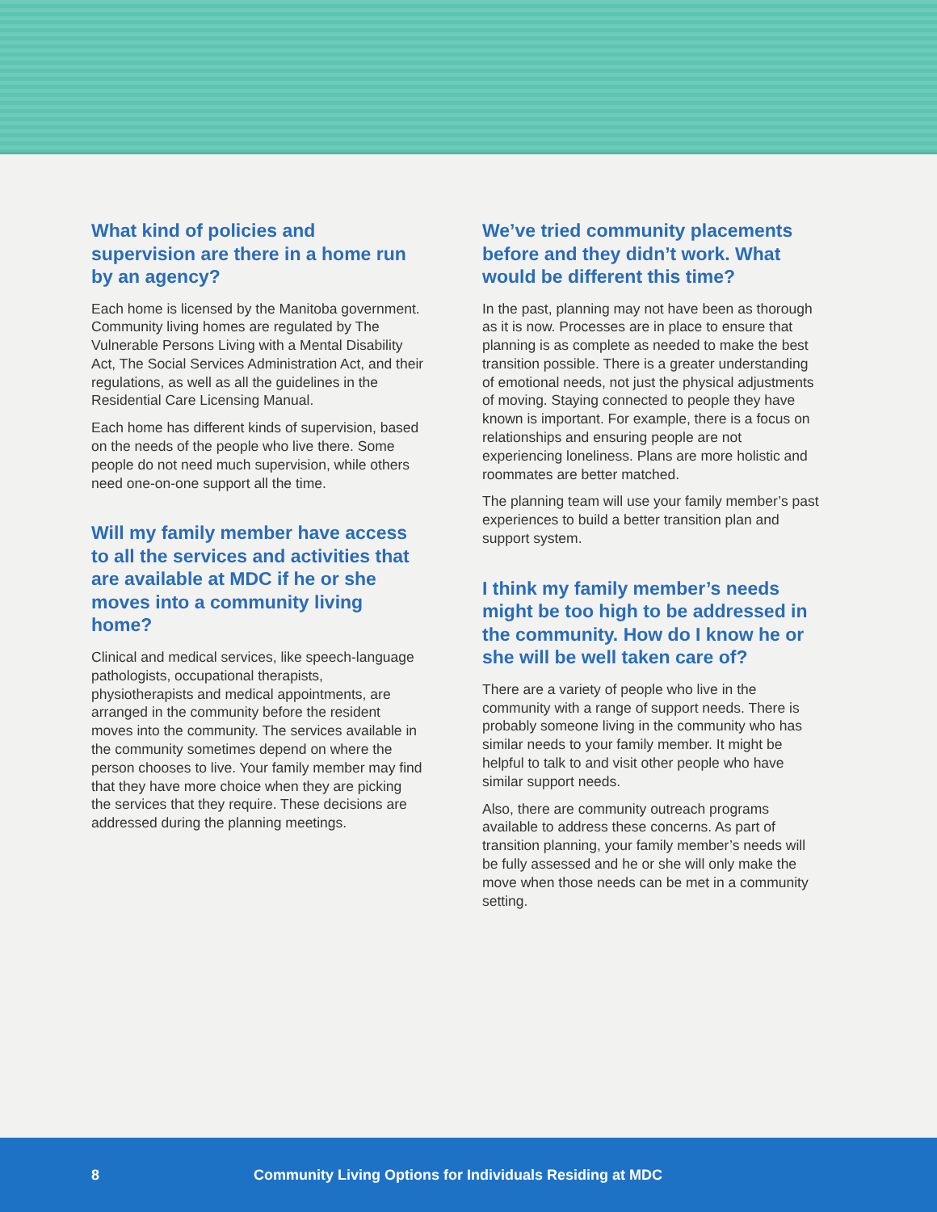What kind of policies and supervision are there in a home run by an agency?
Each home is licensed by the Manitoba government. Community living homes are regulated by The Vulnerable Persons Living with a Mental Disability Act, The Social Services Administration Act, and their regulations, as well as all the guidelines in the Residential Care Licensing Manual.
Each home has different kinds of supervision, based on the needs of the people who live there. Some people do not need much supervision, while others need one-on-one support all the time.
Will my family member have access to all the services and activities that are available at MDC if he or she moves into a community living home?
Clinical and medical services, like speech-language pathologists, occupational therapists, physiotherapists and medical appointments, are arranged in the community before the resident moves into the community. The services available in the community sometimes depend on where the person chooses to live. Your family member may find that they have more choice when they are picking the services that they require. These decisions are addressed during the planning meetings.
We’ve tried community placements before and they didn’t work. What would be different this time?
In the past, planning may not have been as thorough as it is now. Processes are in place to ensure that planning is as complete as needed to make the best transition possible. There is a greater understanding of emotional needs, not just the physical adjustments of moving. Staying connected to people they have known is important. For example, there is a focus on relationships and ensuring people are not experiencing loneliness. Plans are more holistic and roommates are better matched.
The planning team will use your family member’s past experiences to build a better transition plan and support system.
I think my family member’s needs might be too high to be addressed in the community. How do I know he or she will be well taken care of?
There are a variety of people who live in the community with a range of support needs. There is probably someone living in the community who has similar needs to your family member. It might be helpful to talk to and visit other people who have similar support needs.
Also, there are community outreach programs available to address these concerns. As part of transition planning, your family member’s needs will be fully assessed and he or she will only make the move when those needs can be met in a community setting.
8 Community Living Options for Individuals Residing at MDC